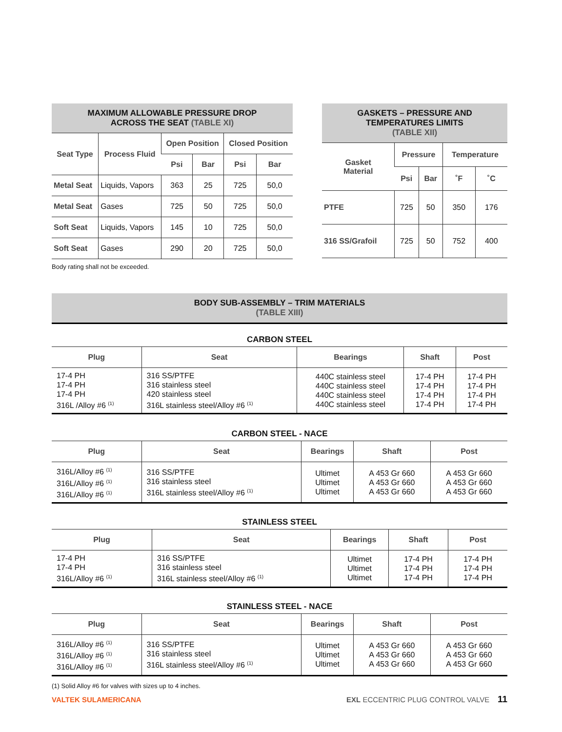MAXIMUM ALLOWABLE PRESSURE DROP
ACROSS THE SEAT (TABLE XI)
| Seat Type | Process Fluid | Open Position | | Closed Position | |
| --- | --- | --- | --- | --- | --- |
| | | Psi | Bar | Psi | Bar |
| Metal Seat | Liquids, Vapors | 363 | 25 | 725 | 50,0 |
| Metal Seat | Gases | 725 | 50 | 725 | 50,0 |
| Soft Seat | Liquids, Vapors | 145 | 10 | 725 | 50,0 |
| Soft Seat | Gases | 290 | 20 | 725 | 50,0 |
Body rating shall not be exceeded.
GASKETS – PRESSURE AND
TEMPERATURES LIMITS
(TABLE XII)
| Gasket Material | Pressure | | Temperature | |
| --- | --- | --- | --- | --- |
| | Psi | Bar | ˚F | ˚C |
| PTFE | 725 | 50 | 350 | 176 |
| 316 SS/Grafoil | 725 | 50 | 752 | 400 |
BODY SUB-ASSEMBLY – TRIM MATERIALS
(TABLE XIII)
CARBON STEEL
| Plug | Seat | Bearings | Shaft | Post |
| --- | --- | --- | --- | --- |
| 17-4 PH 17-4 PH 17-4 PH 316L /Alloy #6 <sup>(1)</sup> | 316 SS/PTFE 316 stainless steel 420 stainless steel 316L stainless steel/Alloy #6 <sup>(1)</sup> | 440C stainless steel 440C stainless steel 440C stainless steel 440C stainless steel | 17-4 PH 17-4 PH 17-4 PH 17-4 PH | 17-4 PH 17-4 PH 17-4 PH 17-4 PH |
CARBON STEEL - NACE
| Plug | Seat | Bearings | Shaft | Post |
| --- | --- | --- | --- | --- |
| 316L/Alloy #6 <sup>(1)</sup> 316L/Alloy #6 <sup>(1)</sup> 316L/Alloy #6 <sup>(1)</sup> | 316 SS/PTFE 316 stainless steel 316L stainless steel/Alloy #6 <sup>(1)</sup> | Ultimet Ultimet Ultimet | A 453 Gr 660 A 453 Gr 660 A 453 Gr 660 | A 453 Gr 660 A 453 Gr 660 A 453 Gr 660 |
STAINLESS STEEL
| Plug | Seat | Bearings | Shaft | Post |
| --- | --- | --- | --- | --- |
| 17-4 PH 17-4 PH 316L/Alloy #6 <sup>(1)</sup> | 316 SS/PTFE 316 stainless steel 316L stainless steel/Alloy #6 <sup>(1)</sup> | Ultimet Ultimet Ultimet | 17-4 PH 17-4 PH 17-4 PH | 17-4 PH 17-4 PH 17-4 PH |
STAINLESS STEEL - NACE
| Plug | Seat | Bearings | Shaft | Post |
| --- | --- | --- | --- | --- |
| 316L/Alloy #6 <sup>(1)</sup> 316L/Alloy #6 <sup>(1)</sup> 316L/Alloy #6 <sup>(1)</sup> | 316 SS/PTFE 316 stainless steel 316L stainless steel/Alloy #6 <sup>(1)</sup> | Ultimet Ultimet Ultimet | A 453 Gr 660 A 453 Gr 660 A 453 Gr 660 | A 453 Gr 660 A 453 Gr 660 A 453 Gr 660 |
(1) Solid Alloy #6 for valves with sizes up to 4 inches.
VALTEK SULAMERICANA EXL ECCENTRIC PLUG CONTROL VALVE 11